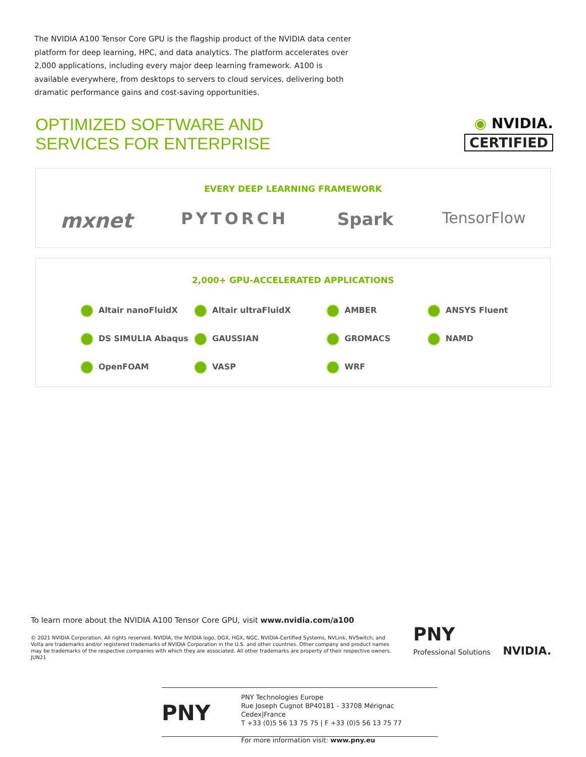The NVIDIA A100 Tensor Core GPU is the flagship product of the NVIDIA data center platform for deep learning, HPC, and data analytics. The platform accelerates over 2,000 applications, including every major deep learning framework. A100 is available everywhere, from desktops to servers to cloud services, delivering both dramatic performance gains and cost-saving opportunities.
OPTIMIZED SOFTWARE AND
SERVICES FOR ENTERPRISE
◉ NVIDIA.
CERTIFIED
EVERY DEEP LEARNING FRAMEWORK
mxnet PYTORCH Spark TensorFlow
2,000+ GPU-ACCELERATED APPLICATIONS
Altair nanoFluidX
Altair ultraFluidX
AMBER
ANSYS Fluent
DS SIMULIA Abaqus
GAUSSIAN
GROMACS
NAMD
OpenFOAM
VASP
WRF
To learn more about the NVIDIA A100 Tensor Core GPU, visit www.nvidia.com/a100
© 2021 NVIDIA Corporation. All rights reserved. NVIDIA, the NVIDIA logo, DGX, HGX, NGC, NVIDIA-Certified Systems, NVLink, NVSwitch, and Volta are trademarks and/or registered trademarks of NVIDIA Corporation in the U.S. and other countries. Other company and product names may be trademarks of the respective companies with which they are associated. All other trademarks are property of their respective owners. JUN21
PNY
Professional Solutions NVIDIA.
PNY
PNY Technologies Europe
Rue Joseph Cugnot BP40181 - 33708 Mérignac Cedex|France
T +33 (0)5 56 13 75 75 | F +33 (0)5 56 13 75 77
For more information visit: www.pny.eu